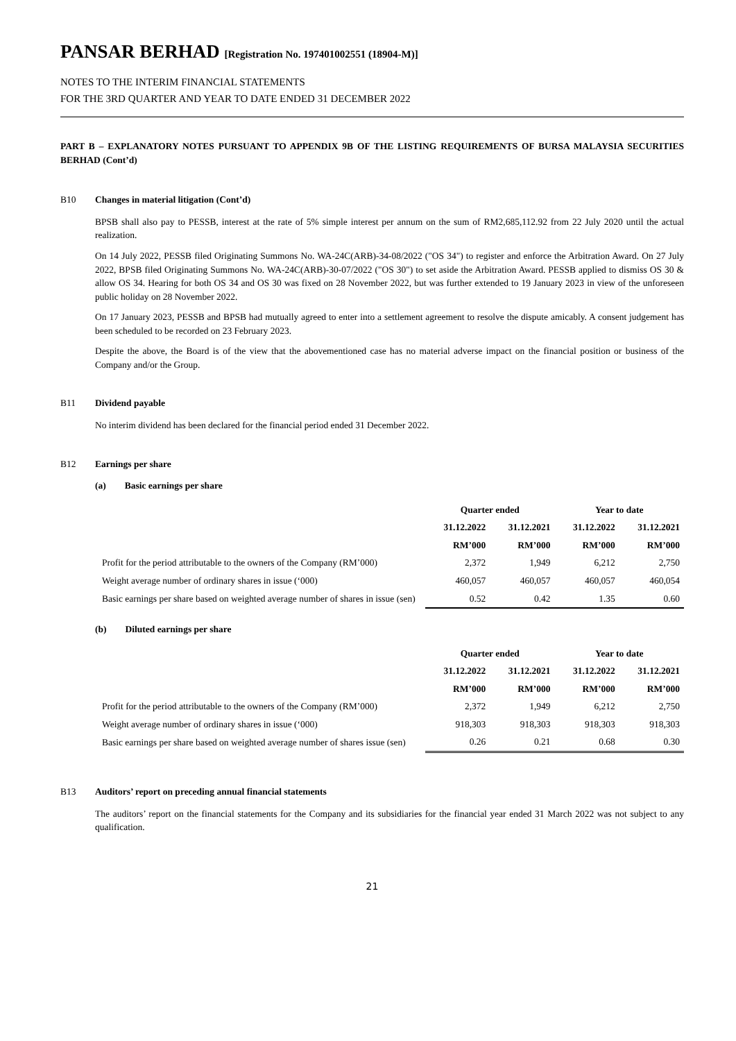PANSAR BERHAD [Registration No. 197401002551 (18904-M)]
NOTES TO THE INTERIM FINANCIAL STATEMENTS
FOR THE 3RD QUARTER AND YEAR TO DATE ENDED 31 DECEMBER 2022
PART B – EXPLANATORY NOTES PURSUANT TO APPENDIX 9B OF THE LISTING REQUIREMENTS OF BURSA MALAYSIA SECURITIES BERHAD (Cont’d)
B10 Changes in material litigation (Cont’d)
BPSB shall also pay to PESSB, interest at the rate of 5% simple interest per annum on the sum of RM2,685,112.92 from 22 July 2020 until the actual realization.
On 14 July 2022, PESSB filed Originating Summons No. WA-24C(ARB)-34-08/2022 ("OS 34") to register and enforce the Arbitration Award. On 27 July 2022, BPSB filed Originating Summons No. WA-24C(ARB)-30-07/2022 ("OS 30") to set aside the Arbitration Award. PESSB applied to dismiss OS 30 & allow OS 34. Hearing for both OS 34 and OS 30 was fixed on 28 November 2022, but was further extended to 19 January 2023 in view of the unforeseen public holiday on 28 November 2022.
On 17 January 2023, PESSB and BPSB had mutually agreed to enter into a settlement agreement to resolve the dispute amicably. A consent judgement has been scheduled to be recorded on 23 February 2023.
Despite the above, the Board is of the view that the abovementioned case has no material adverse impact on the financial position or business of the Company and/or the Group.
B11 Dividend payable
No interim dividend has been declared for the financial period ended 31 December 2022.
B12 Earnings per share
(a) Basic earnings per share
| | Quarter ended | | Year to date | |
| --- | --- | --- | --- | --- |
| | 31.12.2022 | 31.12.2021 | 31.12.2022 | 31.12.2021 |
| | RM’000 | RM’000 | RM’000 | RM’000 |
| Profit for the period attributable to the owners of the Company (RM’000) | 2,372 | 1,949 | 6,212 | 2,750 |
| Weight average number of ordinary shares in issue (‘000) | 460,057 | 460,057 | 460,057 | 460,054 |
| Basic earnings per share based on weighted average number of shares in issue (sen) | 0.52 | 0.42 | 1.35 | 0.60 |
(b) Diluted earnings per share
| | Quarter ended | | Year to date | |
| --- | --- | --- | --- | --- |
| | 31.12.2022 | 31.12.2021 | 31.12.2022 | 31.12.2021 |
| | RM’000 | RM’000 | RM’000 | RM’000 |
| Profit for the period attributable to the owners of the Company (RM’000) | 2,372 | 1,949 | 6,212 | 2,750 |
| Weight average number of ordinary shares in issue (‘000) | 918,303 | 918,303 | 918,303 | 918,303 |
| Basic earnings per share based on weighted average number of shares issue (sen) | 0.26 | 0.21 | 0.68 | 0.30 |
B13 Auditors’ report on preceding annual financial statements
The auditors’ report on the financial statements for the Company and its subsidiaries for the financial year ended 31 March 2022 was not subject to any qualification.
21